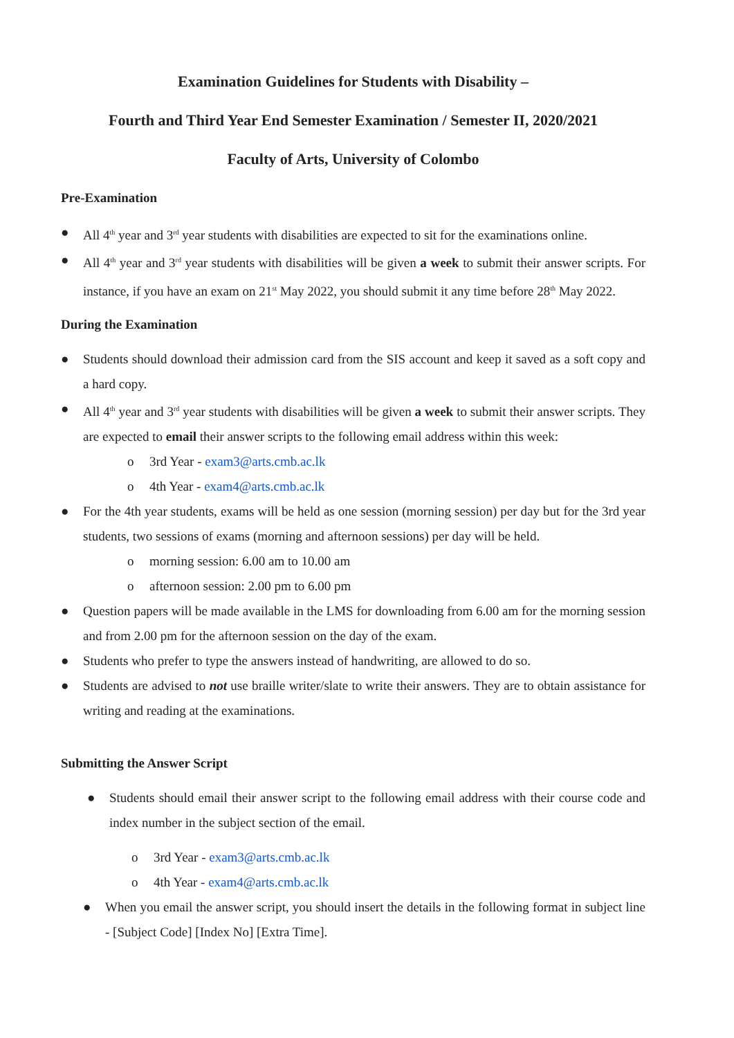Examination Guidelines for Students with Disability –
Fourth and Third Year End Semester Examination / Semester II, 2020/2021
Faculty of Arts, University of Colombo
Pre-Examination
● All 4<sup>th</sup> year and 3<sup>rd</sup> year students with disabilities are expected to sit for the examinations online.
● All 4<sup>th</sup> year and 3<sup>rd</sup> year students with disabilities will be given a week to submit their answer scripts. For instance, if you have an exam on 21<sup>st</sup> May 2022, you should submit it any time before 28<sup>th</sup> May 2022.
During the Examination
● Students should download their admission card from the SIS account and keep it saved as a soft copy and a hard copy.
● All 4<sup>th</sup> year and 3<sup>rd</sup> year students with disabilities will be given a week to submit their answer scripts. They are expected to email their answer scripts to the following email address within this week:
o 3rd Year - exam3@arts.cmb.ac.lk
o 4th Year - exam4@arts.cmb.ac.lk
● For the 4th year students, exams will be held as one session (morning session) per day but for the 3rd year students, two sessions of exams (morning and afternoon sessions) per day will be held.
o morning session: 6.00 am to 10.00 am
o afternoon session: 2.00 pm to 6.00 pm
● Question papers will be made available in the LMS for downloading from 6.00 am for the morning session and from 2.00 pm for the afternoon session on the day of the exam.
● Students who prefer to type the answers instead of handwriting, are allowed to do so.
● Students are advised to not use braille writer/slate to write their answers. They are to obtain assistance for writing and reading at the examinations.
Submitting the Answer Script
● Students should email their answer script to the following email address with their course code and index number in the subject section of the email.
o 3rd Year - exam3@arts.cmb.ac.lk
o 4th Year - exam4@arts.cmb.ac.lk
● When you email the answer script, you should insert the details in the following format in subject line - [Subject Code] [Index No] [Extra Time].